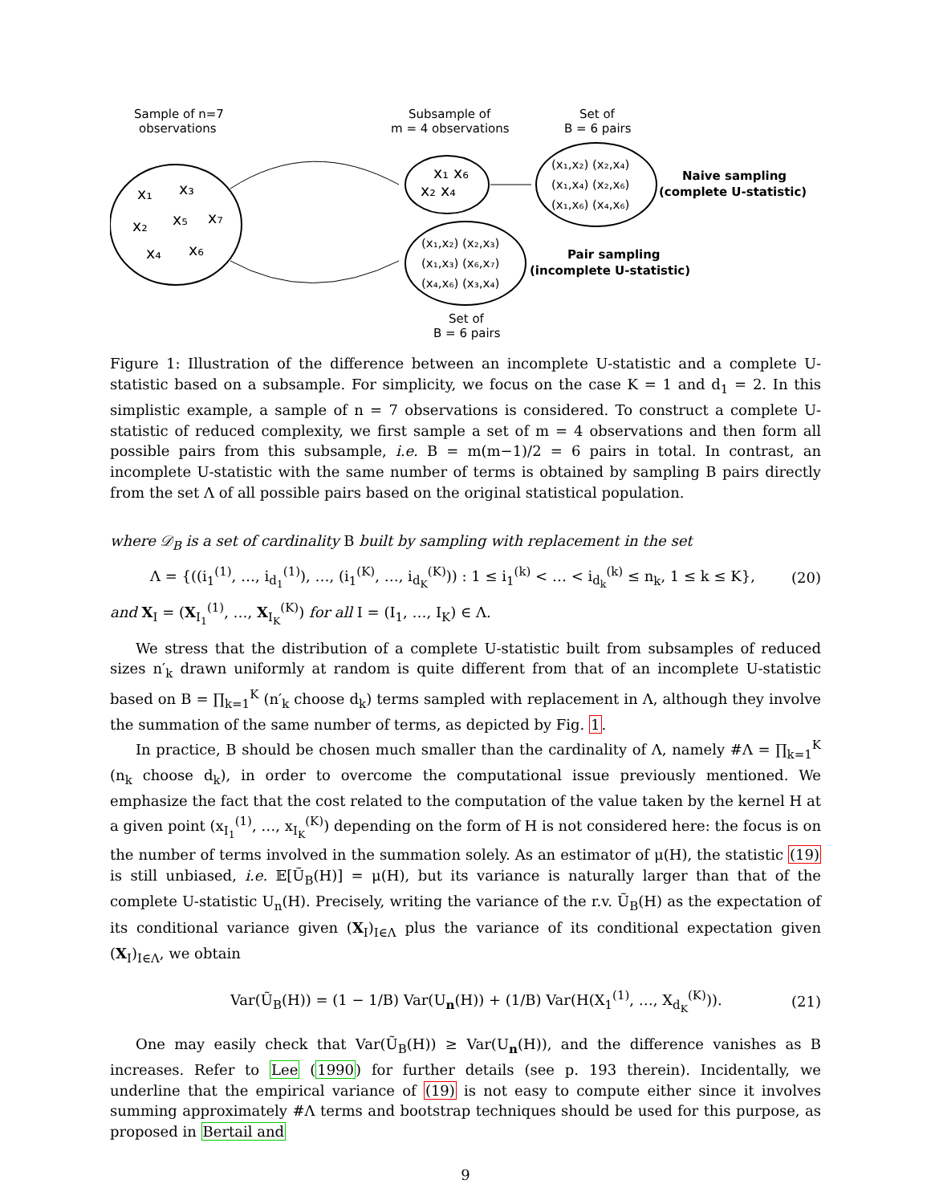Sample of n=7
observations
Subsample of
m = 4 observations
Set of
B = 6 pairs
x₁
x₃
x₂
x₅
x₇
x₄
x₆
x₁ x₆
x₂ x₄
(x₁,x₂) (x₂,x₄)
(x₁,x₄) (x₂,x₆)
(x₁,x₆) (x₄,x₆)
Naive sampling
(complete U-statistic)
(x₁,x₂) (x₂,x₃)
(x₁,x₃) (x₆,x₇)
(x₄,x₆) (x₃,x₄)
Pair sampling
(incomplete U-statistic)
Set of
B = 6 pairs
Figure 1: Illustration of the difference between an incomplete U-statistic and a complete U-statistic based on a subsample. For simplicity, we focus on the case K = 1 and d<sub>1</sub> = 2. In this simplistic example, a sample of n = 7 observations is considered. To construct a complete U-statistic of reduced complexity, we first sample a set of m = 4 observations and then form all possible pairs from this subsample, i.e. B = m(m−1)/2 = 6 pairs in total. In contrast, an incomplete U-statistic with the same number of terms is obtained by sampling B pairs directly from the set Λ of all possible pairs based on the original statistical population.
where 𝒟<sub>B</sub> is a set of cardinality B built by sampling with replacement in the set
Λ = {((i<sub>1</sub><sup>(1)</sup>, …, i<sub>d<sub>1</sub></sub><sup>(1)</sup>), …, (i<sub>1</sub><sup>(K)</sup>, …, i<sub>d<sub>K</sub></sub><sup>(K)</sup>)) : 1 ≤ i<sub>1</sub><sup>(k)</sup> < … < i<sub>d<sub>k</sub></sub><sup>(k)</sup> ≤ n<sub>k</sub>, 1 ≤ k ≤ K}, (20)
and X<sub>I</sub> = (X<sub>I<sub>1</sub></sub><sup>(1)</sup>, …, X<sub>I<sub>K</sub></sub><sup>(K)</sup>) for all I = (I<sub>1</sub>, …, I<sub>K</sub>) ∈ Λ.
We stress that the distribution of a complete U-statistic built from subsamples of reduced sizes n′<sub>k</sub> drawn uniformly at random is quite different from that of an incomplete U-statistic based on B = ∏<sub>k=1</sub><sup>K</sup> (n′<sub>k</sub> choose d<sub>k</sub>) terms sampled with replacement in Λ, although they involve the summation of the same number of terms, as depicted by Fig. 1.
In practice, B should be chosen much smaller than the cardinality of Λ, namely #Λ = ∏<sub>k=1</sub><sup>K</sup> (n<sub>k</sub> choose d<sub>k</sub>), in order to overcome the computational issue previously mentioned. We emphasize the fact that the cost related to the computation of the value taken by the kernel H at a given point (x<sub>I<sub>1</sub></sub><sup>(1)</sup>, …, x<sub>I<sub>K</sub></sub><sup>(K)</sup>) depending on the form of H is not considered here: the focus is on the number of terms involved in the summation solely. As an estimator of μ(H), the statistic (19) is still unbiased, i.e. 𝔼[Ũ<sub>B</sub>(H)] = μ(H), but its variance is naturally larger than that of the complete U-statistic U<sub>n</sub>(H). Precisely, writing the variance of the r.v. Ũ<sub>B</sub>(H) as the expectation of its conditional variance given (X<sub>I</sub>)<sub>I∈Λ</sub> plus the variance of its conditional expectation given (X<sub>I</sub>)<sub>I∈Λ</sub>, we obtain
Var(Ũ<sub>B</sub>(H)) = (1 − 1/B) Var(U<sub>n</sub>(H)) + (1/B) Var(H(X<sub>1</sub><sup>(1)</sup>, …, X<sub>d<sub>K</sub></sub><sup>(K)</sup>)). (21)
One may easily check that Var(Ũ<sub>B</sub>(H)) ≥ Var(U<sub>n</sub>(H)), and the difference vanishes as B increases. Refer to Lee (1990) for further details (see p. 193 therein). Incidentally, we underline that the empirical variance of (19) is not easy to compute either since it involves summing approximately #Λ terms and bootstrap techniques should be used for this purpose, as proposed in Bertail and
9